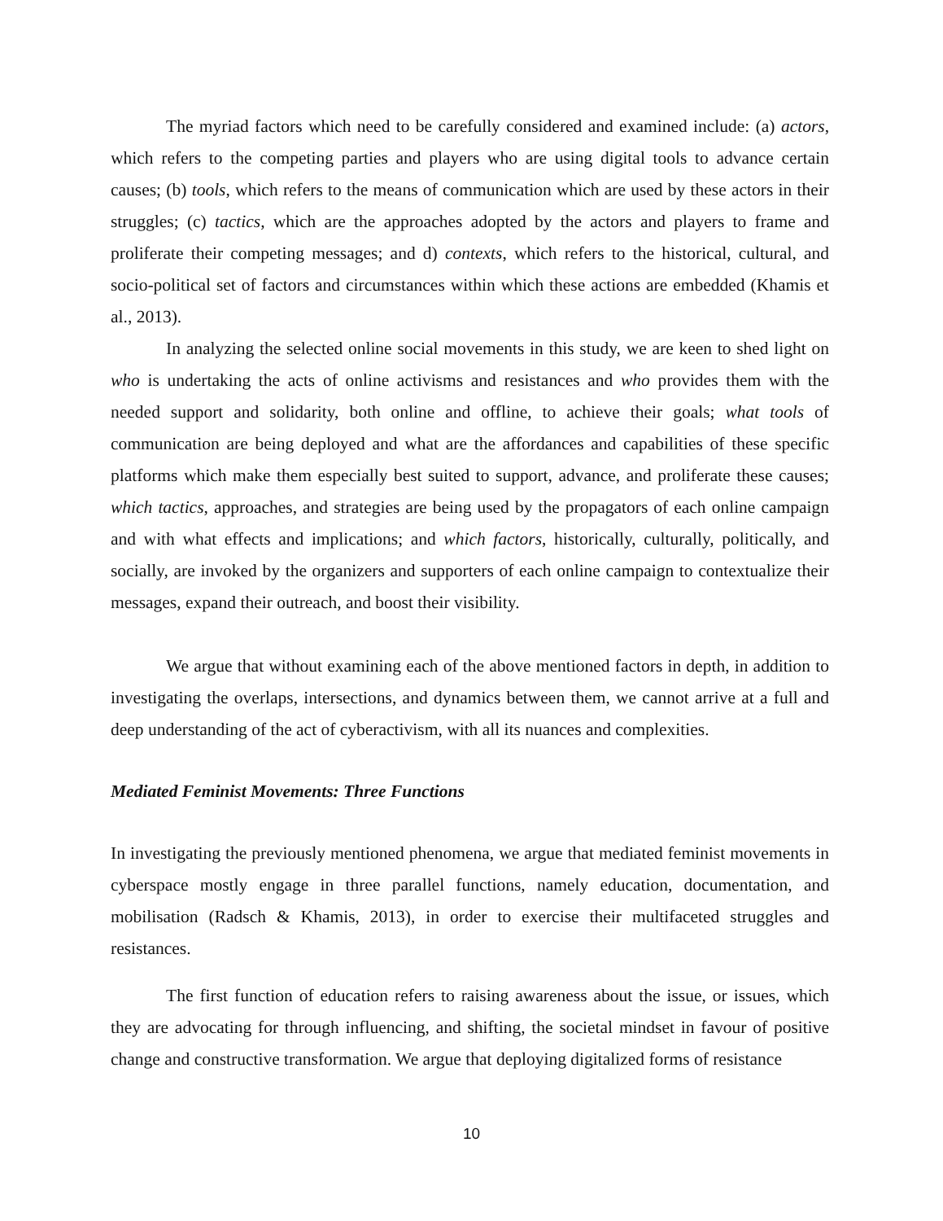The myriad factors which need to be carefully considered and examined include: (a) actors, which refers to the competing parties and players who are using digital tools to advance certain causes; (b) tools, which refers to the means of communication which are used by these actors in their struggles; (c) tactics, which are the approaches adopted by the actors and players to frame and proliferate their competing messages; and d) contexts, which refers to the historical, cultural, and socio-political set of factors and circumstances within which these actions are embedded (Khamis et al., 2013).
In analyzing the selected online social movements in this study, we are keen to shed light on who is undertaking the acts of online activisms and resistances and who provides them with the needed support and solidarity, both online and offline, to achieve their goals; what tools of communication are being deployed and what are the affordances and capabilities of these specific platforms which make them especially best suited to support, advance, and proliferate these causes; which tactics, approaches, and strategies are being used by the propagators of each online campaign and with what effects and implications; and which factors, historically, culturally, politically, and socially, are invoked by the organizers and supporters of each online campaign to contextualize their messages, expand their outreach, and boost their visibility.
We argue that without examining each of the above mentioned factors in depth, in addition to investigating the overlaps, intersections, and dynamics between them, we cannot arrive at a full and deep understanding of the act of cyberactivism, with all its nuances and complexities.
Mediated Feminist Movements: Three Functions
In investigating the previously mentioned phenomena, we argue that mediated feminist movements in cyberspace mostly engage in three parallel functions, namely education, documentation, and mobilisation (Radsch & Khamis, 2013), in order to exercise their multifaceted struggles and resistances.
The first function of education refers to raising awareness about the issue, or issues, which they are advocating for through influencing, and shifting, the societal mindset in favour of positive change and constructive transformation. We argue that deploying digitalized forms of resistance
10